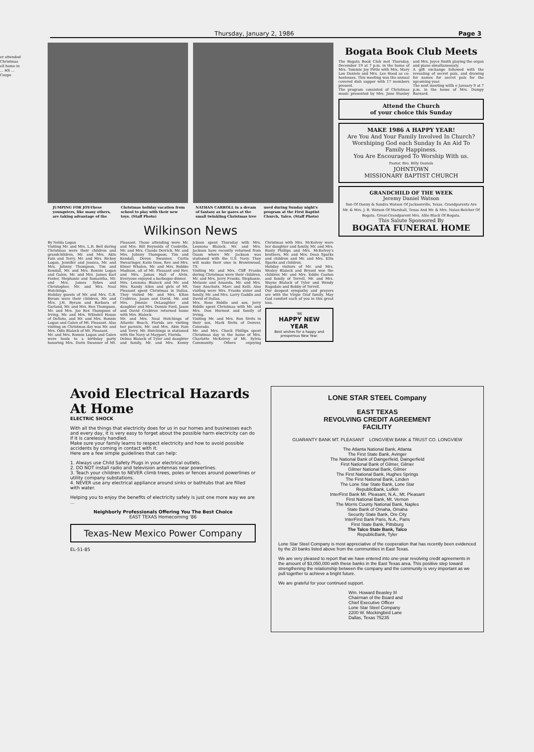er attended Christmas ell home in ... HS ... Coupe
Thursday, January 2, 1986 Page 3
JUMPING FOR JOY-These youngsters, like many others, are taking advantage of the Christmas holiday vacation from school to play with their new toys. (Staff Photo)
NATHAN CARROLL in a dream of fantasy as he gazes at the small twinkling Christmas tree used during Sunday night's program at the First Baptist Church, Talco. (Staff Photo)
Wilkinson News
By Nelda Logan
Visiting Mr. and Mrs. L.R. Bell during Christmas were their children and grandchildren, Mr. and Mrs. Akin Fain and Terry, Mr. and Mrs. Rickey Logan, Jennifer and Jessica, Mr. and Mrs. Johnny Thompson, Tim and Kendall, Mr. and Mrs. Ronnie Logan and Galen, Mr. and Mrs. James Earl Foster, Stephanie and Samantha, Mr. and Mrs. James Sykes and Christopher, Mr. and Mrs. Neal Hutchings.
Holiday guests of Mr. and Mrs. G.B. Byram were their children, Mr. and Mrs. J.H. Byram and Barbara of Garland, Mr. and Mrs. Ben Thompson, Mr. and Mrs. Joe Rex Thompson of Irving, Mr. and Mrs. WEndell House of DeSoto, and Mr. and Mrs. Ronnie Logan and Galen of Mt. Pleasant. Also visiting on Christmas day was Mr. and Mrs. Odis Blalock of Mt. Pleasant.
Mr. and Mrs. Ronnie Logan and Galen were hosts to a birthday party honoring Mrs. Doris Swanner of Mt. Pleasant. Those attending were Mr. and Mrs. Bill Reynolds of Cookville, Mr. and Mrs. Claude Derrick, Mr. and Mrs. Johnny Thompson, Tim and Kendall, Devon Swanner, Curtis Swearinger, Katie Doss, Rev. and Mrs. Elmer Whalen, Mr. and Mrs. Bobbie Madison, all of Mt. Pleasant and Rev. and Mrs. James Hall of Alvin. Everyone enjoyed a barbeque dinner.
Mrs. Leunona Blalock and Mr. and Mrs. Randy Allen and girls of Mt. Pleasant spent Christmas in Dallas. They visited Mr. and Mrs. Elton Crabtree, Jason and David, Mr. and Mrs. Jimmie DeLaughter and daughter and Mrs. Donnie Ford, Jason and David Crabtree returned home with Mrs. Blalock.
Mr. and Mrs. Neal Hutchings of Atlantic Beach, Florida are visiting her parents, Mr. and Mrs. Akin Fain and Terry. Mr. Hutchings is stationed with the Navy at Mayport, Florida.
Delmo Blalock of Tyler and daughter and family, Mr. and Mrs. Kenny Jckson spent Thursday with Mrs. Leunona Blalock. Mr. and Mrs. Jackson have recently returned from Guam where Mr. Jackson was stationed with the U.S. Navy. They will make their ome in Brownwood, TX.
Visiting Mr. and Mrs. Cliff Franks during Christmas were their children, Mr. and Mrs. Jerry Franks, Stephanie, Melanie and Amanda, Mr. and Mrs. Tony Anschutz, Marc and Kelli. Also visiting were Mrs. Franks sister and family, Mr. and Mrs. Larry Gaddis and David of Dallas.
Mrs. Rose Riddle and son, Jerry Riddle spent Christmas with Mr. and Mrs. Don Hurnest and family of Irving.
Visiting Mr. and Mrs. Ron Sivits in their son, Mark Sivits of Denver, Colorado.
Mr. and Mrs. Chock Phillips spent Christmas day in the home of Mrs. Charlotte McKelvey of Mt. Sylvia Community. Others enjoying Christmas with Mrs. McKelvey were her daughter and family, Mr. and Mrs. Rusty Phillips and Mrs. McKelvey's brothers, Mr. and Mrs. Dean Sparks and children and Mr. and Mrs. Ellis Sparks and children.
Holiday visitors of Mr. and Mrs. Wesley Blalock and Bryant wee the children Mr. and Mrs. Eddie Gaston and family of Terrell, Mr. and Mrs. Wayne Blalock of Tyler and Wendy Ragsdale and Bobby of Terrell.
Our deepest sympathy and prayers are with the Virgie Graf family. May God comfort each of you in this great loss.
'86
HAPPY NEW YEAR
Best wishes for a happy and prosperous New Year.
Bogata Book Club Meets
The Bogata Book Club met Thursday, December 19 at 7 p.m. in the home of Mrs. Tommie Joy Pirtle with Mrs. Mary Lou Daniels and Mrs. Lee Hood as co-hostesses. This meeting was the annual covered dish supper with 17 members present.
The program consisted of Christmas music presented by Mrs. June Stanley and Mrs. Joyce Smith playing the organ and piano simultaneously.
A gift exchange followed with the revealing of secret pals, and drawing for names for secret pals for the upcoming year.
The next meeting willb e January 9 at 7 p.m. in the home of Mrs. Dumpy Barnard.
Attend the Church
of your choice this Sunday
MAKE 1986 A HAPPY YEAR!
Are You And Your Family Involved In Church?
Worshiping God each Sunday Is An Aid To Family Happiness.
You Are Encouraged To Worship With us.
Pastor, Bro. Billy Daniels
JOHNTOWN
MISSIONARY BAPTIST CHURCH
GRANDCHILD OF THE WEEK
Jeremy Daniel Watson
Son Of Danny & Sandra Watson Of Jacksonville, Texas. Grandparents Are Mr. & Mrs. J. B. Watson Of Marshall, Texas And Mr. & Mrs. Nolan Belcher Of Bogata. Great-Grandparent Mrs. Allie Black Of Bogata.
This Salute Sponsored By
BOGATA FUNERAL HOME
Avoid Electrical Hazards At Home
ELECTRIC SHOCK
With all the things that electricity does for us in our homes and businesses each and every day, it is very easy to forget about the possible harm electricity can do if it is carelessly handled.
Make sure your family learns to respect electricity and how to avoid possible accidents by coming in contact with it.
Here are a few simple guidelines that can help:
1. Always use Child Safety Plugs in your electrical outlets.
2. DO NOT install radio and television antennas near powerlines.
3. Teach your children to NEVER climb trees, poles or fences around powerlines or utility company substations.
4. NEVER use any electrical appliance around sinks or bathtubs that are filled with water.
Helping you to enjoy the benefits of electricity safely is just one more way we are ...
Neighborly Professionals Offering You The Best Choice
EAST TEXAS Homecoming '86
Texas-New Mexico Power Company
EL-51-85
LONE STAR STEEL Company
EAST TEXAS
REVOLVING CREDIT AGREEMENT
FACILITY
GUARANTY BANK MT. PLEASANT LONGVIEW BANK & TRUST CO. LONGVIEW
The Atlanta National Bank, Atlanta
The First State Bank, Avinger
The National Bank of Daingerfield, Daingerfield
First National Bank of Gilmer, Gilmer
Gilmer National Bank, Gilmer
The First National Bank, Hughes Springs
The First National Bank, Linden
The Lone Star State Bank, Lone Star
RepublicBank, Lufkin
InterFirst Bank Mt. Pleasant, N.A., Mt. Pleasant
First National Bank, Mt. Vernon
The Morris County National Bank, Naples
State Bank of Omaha, Omaha
Security State Bank, Ore City
InterFirst Bank Paris, N.A., Paris
First State Bank, Pittsburg
The Talco State Bank, Talco
RepublicBank, Tyler
Lone Star Steel Company is most appreciative of the cooperation that has recently been evidenced by the 20 banks listed above from the communities in East Texas.
We are very pleased to report that we have entered into one-year revolving credit agreements in the amount of $3,050,000 with these banks in the East Texas area. This positive step toward strengthening the relationship between the company and the community is very important as we pull together to achieve a bright future.
We are grateful for your continued support.
Wm. Howard Beasley III
Chairman of the Board and
Chief Executive Officer
Lone Star Steel Company
2200 W. Mockingbird Lane
Dallas, Texas 75235